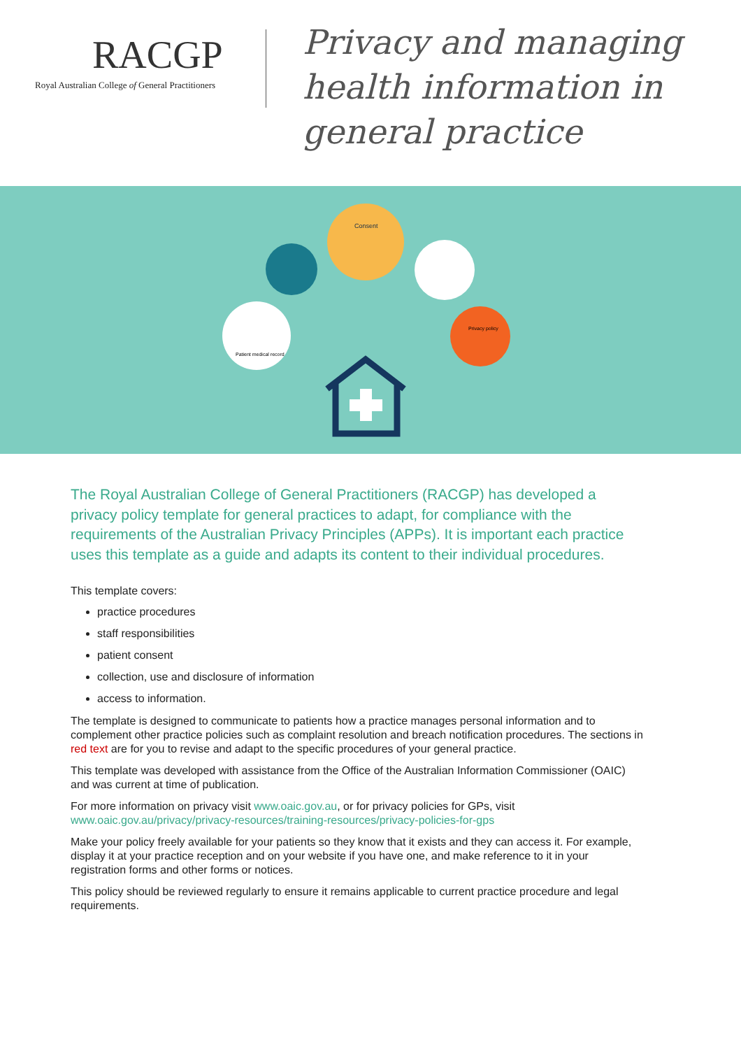RACGP
Royal Australian College of General Practitioners
Privacy and managing
health information in
general practice
Consent
Patient medical record
Privacy policy
The Royal Australian College of General Practitioners (RACGP) has developed a privacy policy template for general practices to adapt, for compliance with the requirements of the Australian Privacy Principles (APPs). It is important each practice uses this template as a guide and adapts its content to their individual procedures.
This template covers:
practice procedures
staff responsibilities
patient consent
collection, use and disclosure of information
access to information.
The template is designed to communicate to patients how a practice manages personal information and to complement other practice policies such as complaint resolution and breach notification procedures. The sections in red text are for you to revise and adapt to the specific procedures of your general practice.
This template was developed with assistance from the Office of the Australian Information Commissioner (OAIC) and was current at time of publication.
For more information on privacy visit www.oaic.gov.au, or for privacy policies for GPs, visit www.oaic.gov.au/privacy/privacy-resources/training-resources/privacy-policies-for-gps
Make your policy freely available for your patients so they know that it exists and they can access it. For example, display it at your practice reception and on your website if you have one, and make reference to it in your registration forms and other forms or notices.
This policy should be reviewed regularly to ensure it remains applicable to current practice procedure and legal requirements.